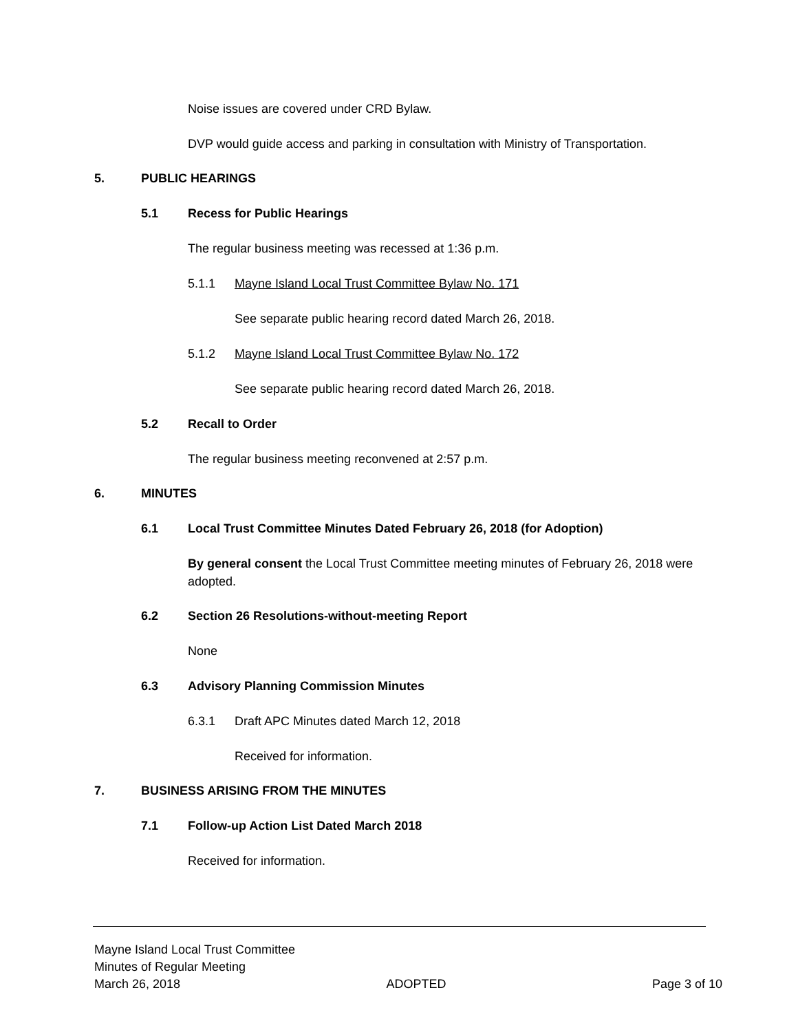Noise issues are covered under CRD Bylaw.
DVP would guide access and parking in consultation with Ministry of Transportation.
5. PUBLIC HEARINGS
5.1 Recess for Public Hearings
The regular business meeting was recessed at 1:36 p.m.
5.1.1
Mayne Island Local Trust Committee Bylaw No. 171
See separate public hearing record dated March 26, 2018.
5.1.2
Mayne Island Local Trust Committee Bylaw No. 172
See separate public hearing record dated March 26, 2018.
5.2 Recall to Order
The regular business meeting reconvened at 2:57 p.m.
6. MINUTES
6.1
Local Trust Committee Minutes Dated February 26, 2018 (for Adoption)
By general consent the Local Trust Committee meeting minutes of February 26, 2018 were adopted.
6.2
Section 26 Resolutions-without-meeting Report
None
6.3
Advisory Planning Commission Minutes
6.3.1
Draft APC Minutes dated March 12, 2018
Received for information.
7.
BUSINESS ARISING FROM THE MINUTES
7.1
Follow-up Action List Dated March 2018
Received for information.
Mayne Island Local Trust Committee
Minutes of Regular Meeting
March 26, 2018 ADOPTED Page 3 of 10